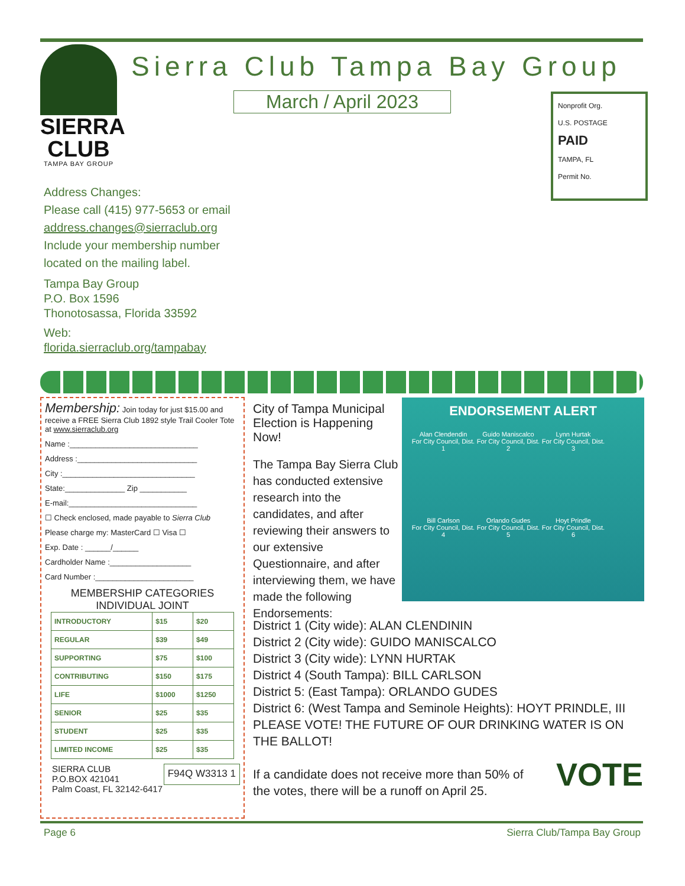SIERRA
CLUB
TAMPA BAY GROUP
Sierra Club Tampa Bay Group
March / April 2023
Nonprofit Org.
U.S. POSTAGE
PAID
TAMPA, FL
Permit No.
Address Changes:
Please call (415) 977-5653 or email
address.changes@sierraclub.org
Include your membership number located on the mailing label.
Tampa Bay Group
P.O. Box 1596
Thonotosassa, Florida 33592
Web:
florida.sierraclub.org/tampabay
Membership: Join today for just $15.00 and receive a FREE Sierra Club 1892 style Trail Cooler Tote at www.sierraclub.org
Name :______________________________
Address :____________________________
City :_______________________________
State:______________ Zip ___________
E-mail:______________________________
☐ Check enclosed, made payable to Sierra Club
Please charge my: MasterCard ☐ Visa ☐
Exp. Date : ______/______
Cardholder Name :___________________
Card Number :_______________________
MEMBERSHIP CATEGORIES
INDIVIDUAL JOINT
| INTRODUCTORY | $15 | $20 |
| REGULAR | $39 | $49 |
| SUPPORTING | $75 | $100 |
| CONTRIBUTING | $150 | $175 |
| LIFE | $1000 | $1250 |
| SENIOR | $25 | $35 |
| STUDENT | $25 | $35 |
| LIMITED INCOME | $25 | $35 |
SIERRA CLUB
P.O.BOX 421041
Palm Coast, FL 32142-6417
F94Q W3313 1
City of Tampa Municipal Election is Happening Now!
The Tampa Bay Sierra Club has conducted extensive research into the candidates, and after reviewing their answers to our extensive Questionnaire, and after interviewing them, we have made the following Endorsements:
ENDORSEMENT ALERT
Alan Clendendin
For City Council, Dist. 1
Guido Maniscalco
For City Council, Dist. 2
Lynn Hurtak
For City Council, Dist. 3
Bill Carlson
For City Council, Dist. 4
Orlando Gudes
For City Council, Dist. 5
Hoyt Prindle
For City Council, Dist. 6
District 1 (City wide): ALAN CLENDININ
District 2 (City wide): GUIDO MANISCALCO
District 3 (City wide): LYNN HURTAK
District 4 (South Tampa): BILL CARLSON
District 5: (East Tampa): ORLANDO GUDES
District 6: (West Tampa and Seminole Heights): HOYT PRINDLE, III
PLEASE VOTE! THE FUTURE OF OUR DRINKING WATER IS ON THE BALLOT!
If a candidate does not receive more than 50% of the votes, there will be a runoff on April 25. VOTE
Page 6 Sierra Club/Tampa Bay Group